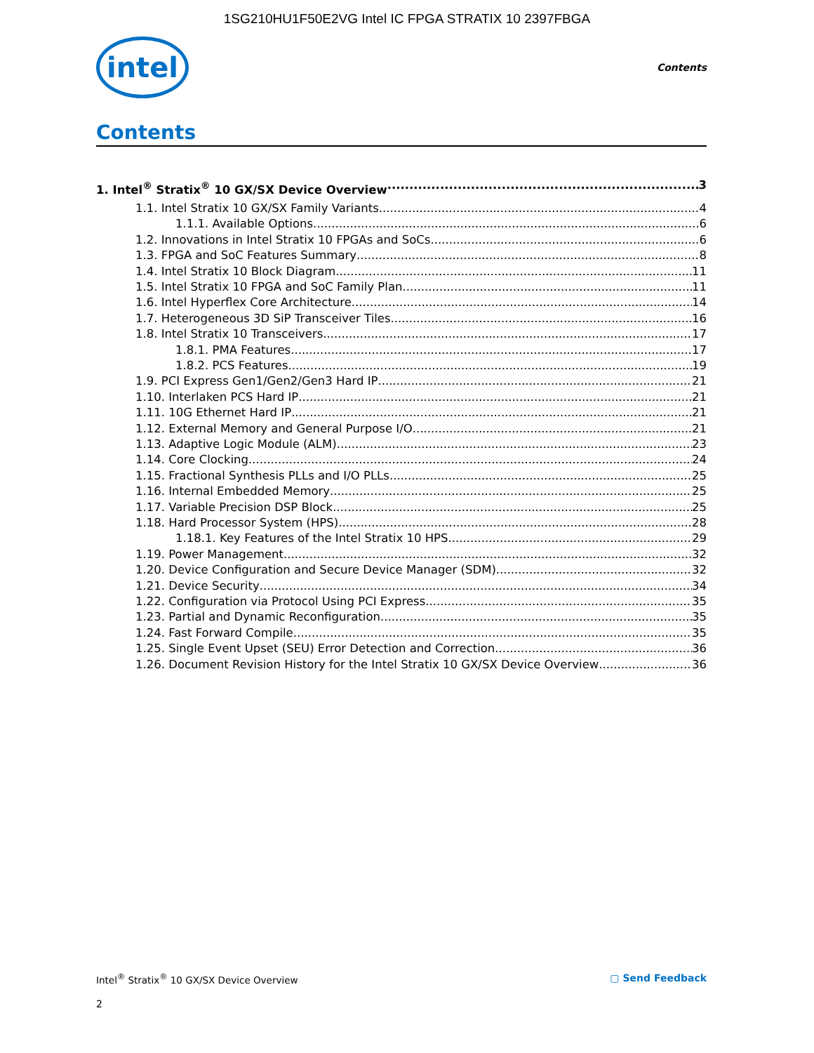1SG210HU1F50E2VG Intel IC FPGA STRATIX 10 2397FBGA
intel
Contents
Contents
1. Intel<sup>®</sup> Stratix<sup>®</sup> 10 GX/SX Device Overview 3
1.1. Intel Stratix 10 GX/SX Family Variants 4
1.1.1. Available Options 6
1.2. Innovations in Intel Stratix 10 FPGAs and SoCs 6
1.3. FPGA and SoC Features Summary 8
1.4. Intel Stratix 10 Block Diagram 11
1.5. Intel Stratix 10 FPGA and SoC Family Plan 11
1.6. Intel Hyperflex Core Architecture 14
1.7. Heterogeneous 3D SiP Transceiver Tiles 16
1.8. Intel Stratix 10 Transceivers 17
1.8.1. PMA Features 17
1.8.2. PCS Features 19
1.9. PCI Express Gen1/Gen2/Gen3 Hard IP 21
1.10. Interlaken PCS Hard IP 21
1.11. 10G Ethernet Hard IP 21
1.12. External Memory and General Purpose I/O 21
1.13. Adaptive Logic Module (ALM) 23
1.14. Core Clocking 24
1.15. Fractional Synthesis PLLs and I/O PLLs 25
1.16. Internal Embedded Memory 25
1.17. Variable Precision DSP Block 25
1.18. Hard Processor System (HPS) 28
1.18.1. Key Features of the Intel Stratix 10 HPS 29
1.19. Power Management 32
1.20. Device Configuration and Secure Device Manager (SDM) 32
1.21. Device Security 34
1.22. Configuration via Protocol Using PCI Express 35
1.23. Partial and Dynamic Reconfiguration 35
1.24. Fast Forward Compile 35
1.25. Single Event Upset (SEU) Error Detection and Correction 36
1.26. Document Revision History for the Intel Stratix 10 GX/SX Device Overview 36
Intel<sup>®</sup> Stratix<sup>®</sup> 10 GX/SX Device Overview ▢ Send Feedback
2